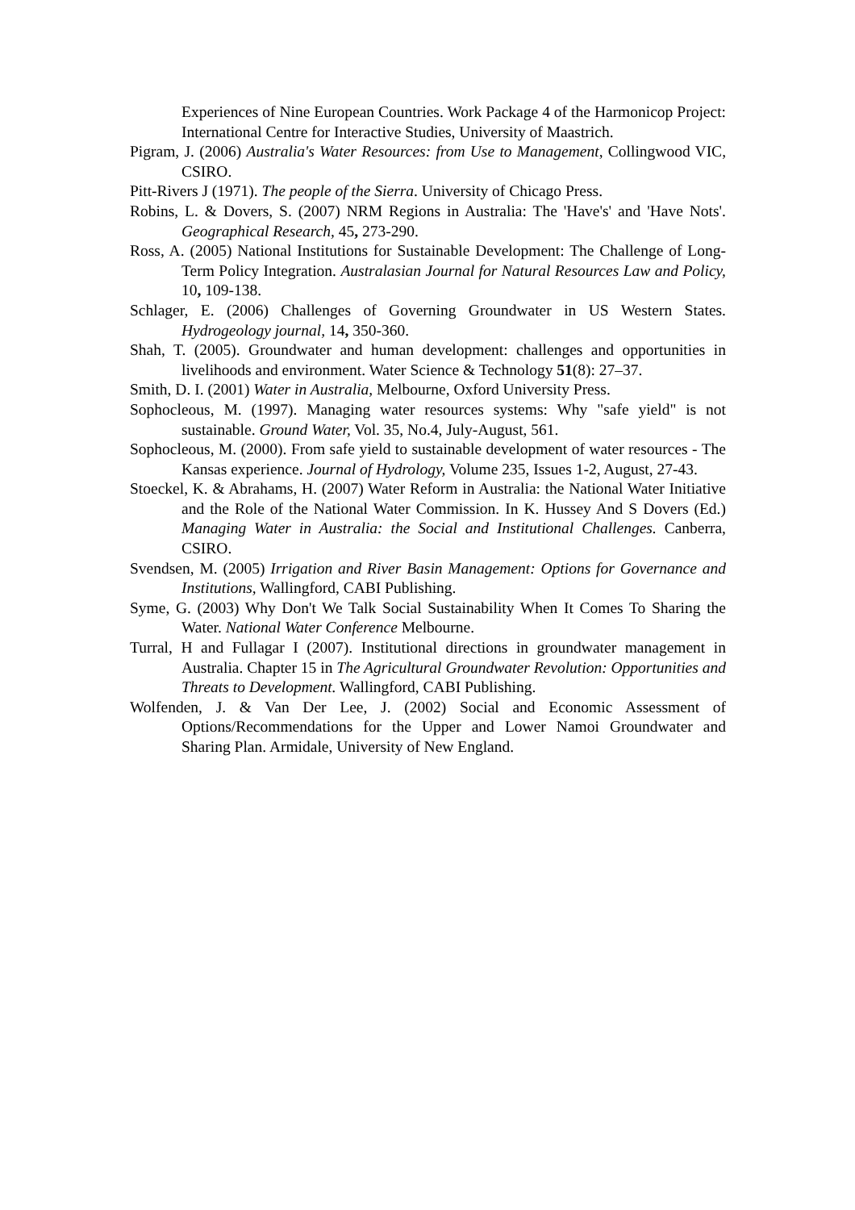Experiences of Nine European Countries. Work Package 4 of the Harmonicop Project: International Centre for Interactive Studies, University of Maastrich.
Pigram, J. (2006) Australia's Water Resources: from Use to Management, Collingwood VIC, CSIRO.
Pitt-Rivers J (1971). The people of the Sierra. University of Chicago Press.
Robins, L. & Dovers, S. (2007) NRM Regions in Australia: The 'Have's' and 'Have Nots'. Geographical Research, 45, 273-290.
Ross, A. (2005) National Institutions for Sustainable Development: The Challenge of Long-Term Policy Integration. Australasian Journal for Natural Resources Law and Policy, 10, 109-138.
Schlager, E. (2006) Challenges of Governing Groundwater in US Western States. Hydrogeology journal, 14, 350-360.
Shah, T. (2005). Groundwater and human development: challenges and opportunities in livelihoods and environment. Water Science & Technology 51(8): 27–37.
Smith, D. I. (2001) Water in Australia, Melbourne, Oxford University Press.
Sophocleous, M. (1997). Managing water resources systems: Why "safe yield" is not sustainable. Ground Water, Vol. 35, No.4, July-August, 561.
Sophocleous, M. (2000). From safe yield to sustainable development of water resources - The Kansas experience. Journal of Hydrology, Volume 235, Issues 1-2, August, 27-43.
Stoeckel, K. & Abrahams, H. (2007) Water Reform in Australia: the National Water Initiative and the Role of the National Water Commission. In K. Hussey And S Dovers (Ed.) Managing Water in Australia: the Social and Institutional Challenges. Canberra, CSIRO.
Svendsen, M. (2005) Irrigation and River Basin Management: Options for Governance and Institutions, Wallingford, CABI Publishing.
Syme, G. (2003) Why Don't We Talk Social Sustainability When It Comes To Sharing the Water. National Water Conference Melbourne.
Turral, H and Fullagar I (2007). Institutional directions in groundwater management in Australia. Chapter 15 in The Agricultural Groundwater Revolution: Opportunities and Threats to Development. Wallingford, CABI Publishing.
Wolfenden, J. & Van Der Lee, J. (2002) Social and Economic Assessment of Options/Recommendations for the Upper and Lower Namoi Groundwater and Sharing Plan. Armidale, University of New England.